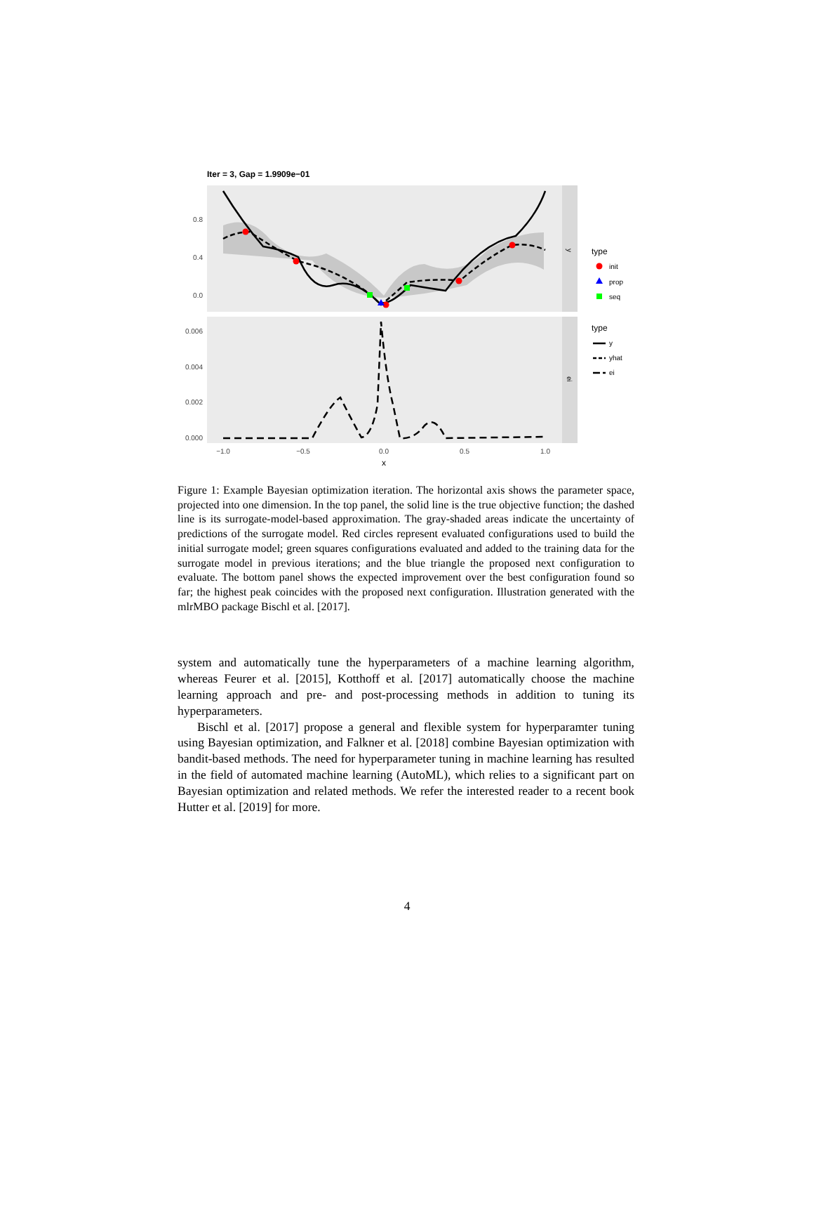Iter = 3, Gap = 1.9909e−01
y
ei
0.8
0.4
0.0
0.006
0.004
0.002
0.000
−1.0
−0.5
0.0
0.5
1.0
x
type
init
prop
seq
type
y
yhat
ei
Figure 1: Example Bayesian optimization iteration. The horizontal axis shows the parameter space, projected into one dimension. In the top panel, the solid line is the true objective function; the dashed line is its surrogate-model-based approximation. The gray-shaded areas indicate the uncertainty of predictions of the surrogate model. Red circles represent evaluated configurations used to build the initial surrogate model; green squares configurations evaluated and added to the training data for the surrogate model in previous iterations; and the blue triangle the proposed next configuration to evaluate. The bottom panel shows the expected improvement over the best configuration found so far; the highest peak coincides with the proposed next configuration. Illustration generated with the mlrMBO package Bischl et al. [2017].
system and automatically tune the hyperparameters of a machine learning algorithm, whereas Feurer et al. [2015], Kotthoff et al. [2017] automatically choose the machine learning approach and pre- and post-processing methods in addition to tuning its hyperparameters.
Bischl et al. [2017] propose a general and flexible system for hyperparamter tuning using Bayesian optimization, and Falkner et al. [2018] combine Bayesian optimization with bandit-based methods. The need for hyperparameter tuning in machine learning has resulted in the field of automated machine learning (AutoML), which relies to a significant part on Bayesian optimization and related methods. We refer the interested reader to a recent book Hutter et al. [2019] for more.
4